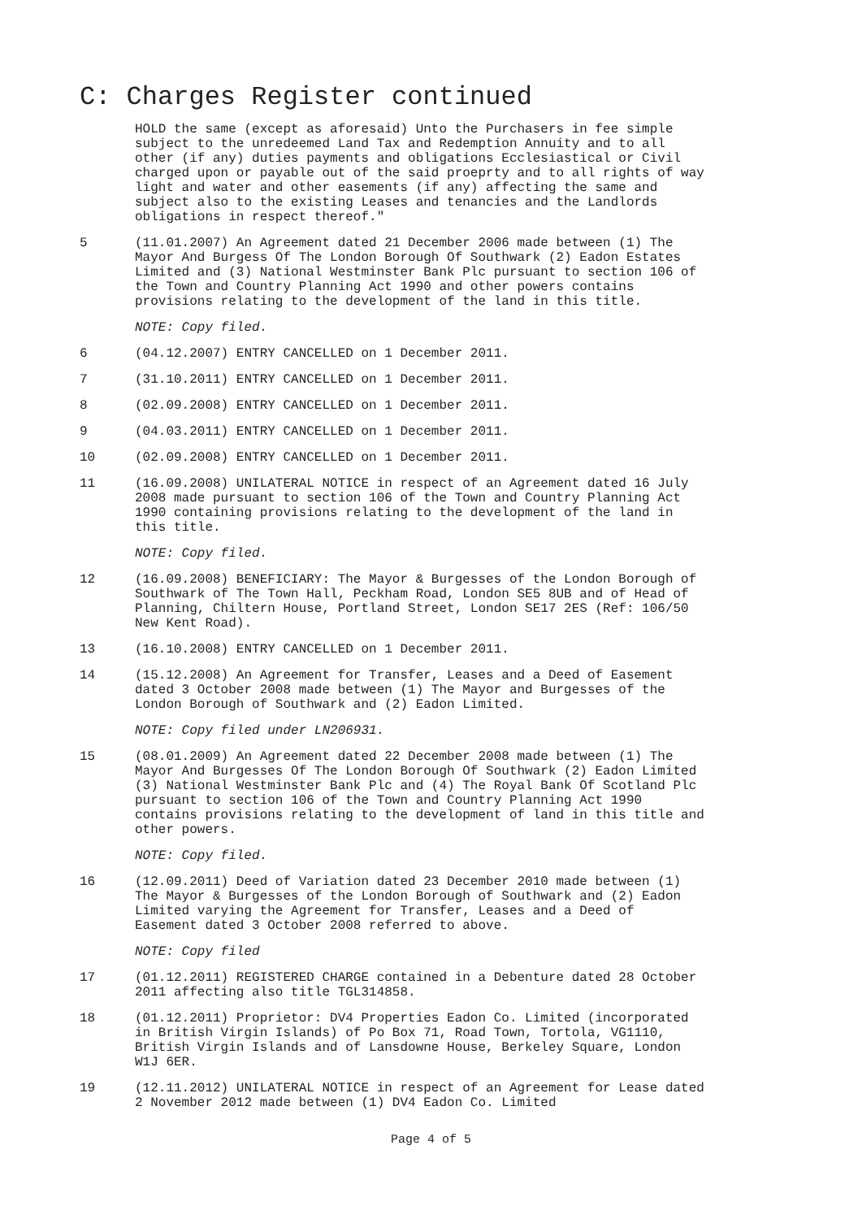C: Charges Register continued
HOLD the same (except as aforesaid) Unto the Purchasers in fee simple subject to the unredeemed Land Tax and Redemption Annuity and to all other (if any) duties payments and obligations Ecclesiastical or Civil charged upon or payable out of the said proeprty and to all rights of way light and water and other easements (if any) affecting the same and subject also to the existing Leases and tenancies and the Landlords obligations in respect thereof."
5 (11.01.2007) An Agreement dated 21 December 2006 made between (1) The Mayor And Burgess Of The London Borough Of Southwark (2) Eadon Estates Limited and (3) National Westminster Bank Plc pursuant to section 106 of the Town and Country Planning Act 1990 and other powers contains provisions relating to the development of the land in this title.
NOTE: Copy filed.
6 (04.12.2007) ENTRY CANCELLED on 1 December 2011.
7 (31.10.2011) ENTRY CANCELLED on 1 December 2011.
8 (02.09.2008) ENTRY CANCELLED on 1 December 2011.
9 (04.03.2011) ENTRY CANCELLED on 1 December 2011.
10 (02.09.2008) ENTRY CANCELLED on 1 December 2011.
11 (16.09.2008) UNILATERAL NOTICE in respect of an Agreement dated 16 July 2008 made pursuant to section 106 of the Town and Country Planning Act 1990 containing provisions relating to the development of the land in this title.
NOTE: Copy filed.
12 (16.09.2008) BENEFICIARY: The Mayor & Burgesses of the London Borough of Southwark of The Town Hall, Peckham Road, London SE5 8UB and of Head of Planning, Chiltern House, Portland Street, London SE17 2ES (Ref: 106/50 New Kent Road).
13 (16.10.2008) ENTRY CANCELLED on 1 December 2011.
14 (15.12.2008) An Agreement for Transfer, Leases and a Deed of Easement dated 3 October 2008 made between (1) The Mayor and Burgesses of the London Borough of Southwark and (2) Eadon Limited.
NOTE: Copy filed under LN206931.
15 (08.01.2009) An Agreement dated 22 December 2008 made between (1) The Mayor And Burgesses Of The London Borough Of Southwark (2) Eadon Limited (3) National Westminster Bank Plc and (4) The Royal Bank Of Scotland Plc pursuant to section 106 of the Town and Country Planning Act 1990 contains provisions relating to the development of land in this title and other powers.
NOTE: Copy filed.
16 (12.09.2011) Deed of Variation dated 23 December 2010 made between (1) The Mayor & Burgesses of the London Borough of Southwark and (2) Eadon Limited varying the Agreement for Transfer, Leases and a Deed of Easement dated 3 October 2008 referred to above.
NOTE: Copy filed
17 (01.12.2011) REGISTERED CHARGE contained in a Debenture dated 28 October 2011 affecting also title TGL314858.
18 (01.12.2011) Proprietor: DV4 Properties Eadon Co. Limited (incorporated in British Virgin Islands) of Po Box 71, Road Town, Tortola, VG1110, British Virgin Islands and of Lansdowne House, Berkeley Square, London W1J 6ER.
19 (12.11.2012) UNILATERAL NOTICE in respect of an Agreement for Lease dated 2 November 2012 made between (1) DV4 Eadon Co. Limited
Page 4 of 5